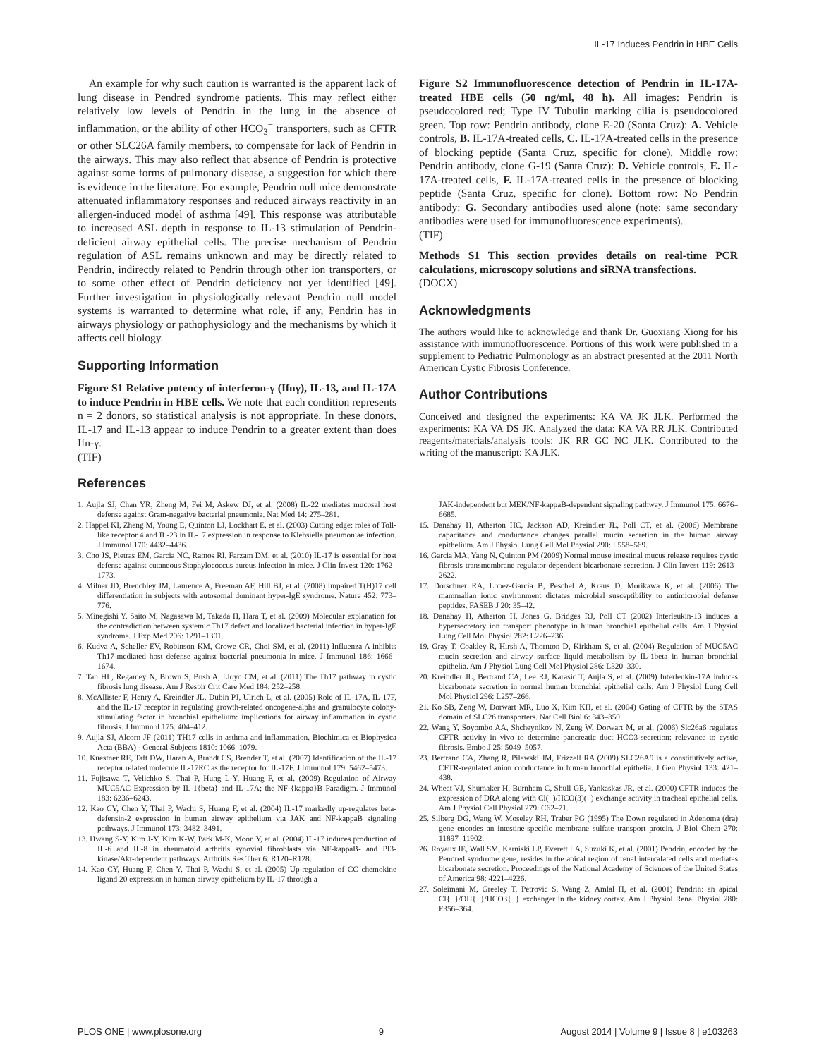IL-17 Induces Pendrin in HBE Cells
An example for why such caution is warranted is the apparent lack of lung disease in Pendred syndrome patients. This may reflect either relatively low levels of Pendrin in the lung in the absence of inflammation, or the ability of other HCO<sub>3</sub><sup>−</sup> transporters, such as CFTR or other SLC26A family members, to compensate for lack of Pendrin in the airways. This may also reflect that absence of Pendrin is protective against some forms of pulmonary disease, a suggestion for which there is evidence in the literature. For example, Pendrin null mice demonstrate attenuated inflammatory responses and reduced airways reactivity in an allergen-induced model of asthma [49]. This response was attributable to increased ASL depth in response to IL-13 stimulation of Pendrin-deficient airway epithelial cells. The precise mechanism of Pendrin regulation of ASL remains unknown and may be directly related to Pendrin, indirectly related to Pendrin through other ion transporters, or to some other effect of Pendrin deficiency not yet identified [49]. Further investigation in physiologically relevant Pendrin null model systems is warranted to determine what role, if any, Pendrin has in airways physiology or pathophysiology and the mechanisms by which it affects cell biology.
Supporting Information
Figure S1 Relative potency of interferon-γ (Ifnγ), IL-13, and IL-17A to induce Pendrin in HBE cells. We note that each condition represents n = 2 donors, so statistical analysis is not appropriate. In these donors, IL-17 and IL-13 appear to induce Pendrin to a greater extent than does Ifn-γ.
(TIF)
Figure S2 Immunofluorescence detection of Pendrin in IL-17A-treated HBE cells (50 ng/ml, 48 h). All images: Pendrin is pseudocolored red; Type IV Tubulin marking cilia is pseudocolored green. Top row: Pendrin antibody, clone E-20 (Santa Cruz): A. Vehicle controls, B. IL-17A-treated cells, C. IL-17A-treated cells in the presence of blocking peptide (Santa Cruz, specific for clone). Middle row: Pendrin antibody, clone G-19 (Santa Cruz): D. Vehicle controls, E. IL-17A-treated cells, F. IL-17A-treated cells in the presence of blocking peptide (Santa Cruz, specific for clone). Bottom row: No Pendrin antibody: G. Secondary antibodies used alone (note: same secondary antibodies were used for immunofluorescence experiments).
(TIF)
Methods S1 This section provides details on real-time PCR calculations, microscopy solutions and siRNA transfections.
(DOCX)
Acknowledgments
The authors would like to acknowledge and thank Dr. Guoxiang Xiong for his assistance with immunofluorescence. Portions of this work were published in a supplement to Pediatric Pulmonology as an abstract presented at the 2011 North American Cystic Fibrosis Conference.
Author Contributions
Conceived and designed the experiments: KA VA JK JLK. Performed the experiments: KA VA DS JK. Analyzed the data: KA VA RR JLK. Contributed reagents/materials/analysis tools: JK RR GC NC JLK. Contributed to the writing of the manuscript: KA JLK.
References
1. Aujla SJ, Chan YR, Zheng M, Fei M, Askew DJ, et al. (2008) IL-22 mediates mucosal host defense against Gram-negative bacterial pneumonia. Nat Med 14: 275–281.
2. Happel KI, Zheng M, Young E, Quinton LJ, Lockhart E, et al. (2003) Cutting edge: roles of Toll-like receptor 4 and IL-23 in IL-17 expression in response to Klebsiella pneumoniae infection. J Immunol 170: 4432–4436.
3. Cho JS, Pietras EM, Garcia NC, Ramos RI, Farzam DM, et al. (2010) IL-17 is essential for host defense against cutaneous Staphylococcus aureus infection in mice. J Clin Invest 120: 1762–1773.
4. Milner JD, Brenchley JM, Laurence A, Freeman AF, Hill BJ, et al. (2008) Impaired T(H)17 cell differentiation in subjects with autosomal dominant hyper-IgE syndrome. Nature 452: 773–776.
5. Minegishi Y, Saito M, Nagasawa M, Takada H, Hara T, et al. (2009) Molecular explanation for the contradiction between systemic Th17 defect and localized bacterial infection in hyper-IgE syndrome. J Exp Med 206: 1291–1301.
6. Kudva A, Scheller EV, Robinson KM, Crowe CR, Choi SM, et al. (2011) Influenza A inhibits Th17-mediated host defense against bacterial pneumonia in mice. J Immunol 186: 1666–1674.
7. Tan HL, Regamey N, Brown S, Bush A, Lloyd CM, et al. (2011) The Th17 pathway in cystic fibrosis lung disease. Am J Respir Crit Care Med 184: 252–258.
8. McAllister F, Henry A, Kreindler JL, Dubin PJ, Ulrich L, et al. (2005) Role of IL-17A, IL-17F, and the IL-17 receptor in regulating growth-related oncogene-alpha and granulocyte colony-stimulating factor in bronchial epithelium: implications for airway inflammation in cystic fibrosis. J Immunol 175: 404–412.
9. Aujla SJ, Alcorn JF (2011) TH17 cells in asthma and inflammation. Biochimica et Biophysica Acta (BBA) - General Subjects 1810: 1066–1079.
10. Kuestner RE, Taft DW, Haran A, Brandt CS, Brender T, et al. (2007) Identification of the IL-17 receptor related molecule IL-17RC as the receptor for IL-17F. J Immunol 179: 5462–5473.
11. Fujisawa T, Velichko S, Thai P, Hung L-Y, Huang F, et al. (2009) Regulation of Airway MUC5AC Expression by IL-1{beta} and IL-17A; the NF-{kappa}B Paradigm. J Immunol 183: 6236–6243.
12. Kao CY, Chen Y, Thai P, Wachi S, Huang F, et al. (2004) IL-17 markedly up-regulates beta-defensin-2 expression in human airway epithelium via JAK and NF-kappaB signaling pathways. J Immunol 173: 3482–3491.
13. Hwang S-Y, Kim J-Y, Kim K-W, Park M-K, Moon Y, et al. (2004) IL-17 induces production of IL-6 and IL-8 in rheumatoid arthritis synovial fibroblasts via NF-kappaB- and PI3-kinase/Akt-dependent pathways. Arthritis Res Ther 6: R120–R128.
14. Kao CY, Huang F, Chen Y, Thai P, Wachi S, et al. (2005) Up-regulation of CC chemokine ligand 20 expression in human airway epithelium by IL-17 through a
JAK-independent but MEK/NF-kappaB-dependent signaling pathway. J Immunol 175: 6676–6685.
15. Danahay H, Atherton HC, Jackson AD, Kreindler JL, Poll CT, et al. (2006) Membrane capacitance and conductance changes parallel mucin secretion in the human airway epithelium. Am J Physiol Lung Cell Mol Physiol 290: L558–569.
16. Garcia MA, Yang N, Quinton PM (2009) Normal mouse intestinal mucus release requires cystic fibrosis transmembrane regulator-dependent bicarbonate secretion. J Clin Invest 119: 2613–2622.
17. Dorschner RA, Lopez-Garcia B, Peschel A, Kraus D, Morikawa K, et al. (2006) The mammalian ionic environment dictates microbial susceptibility to antimicrobial defense peptides. FASEB J 20: 35–42.
18. Danahay H, Atherton H, Jones G, Bridges RJ, Poll CT (2002) Interleukin-13 induces a hypersecretory ion transport phenotype in human bronchial epithelial cells. Am J Physiol Lung Cell Mol Physiol 282: L226–236.
19. Gray T, Coakley R, Hirsh A, Thornton D, Kirkham S, et al. (2004) Regulation of MUC5AC mucin secretion and airway surface liquid metabolism by IL-1beta in human bronchial epithelia. Am J Physiol Lung Cell Mol Physiol 286: L320–330.
20. Kreindler JL, Bertrand CA, Lee RJ, Karasic T, Aujla S, et al. (2009) Interleukin-17A induces bicarbonate secretion in normal human bronchial epithelial cells. Am J Physiol Lung Cell Mol Physiol 296: L257–266.
21. Ko SB, Zeng W, Dorwart MR, Luo X, Kim KH, et al. (2004) Gating of CFTR by the STAS domain of SLC26 transporters. Nat Cell Biol 6: 343–350.
22. Wang Y, Soyombo AA, Shcheynikov N, Zeng W, Dorwart M, et al. (2006) Slc26a6 regulates CFTR activity in vivo to determine pancreatic duct HCO3-secretion: relevance to cystic fibrosis. Embo J 25: 5049–5057.
23. Bertrand CA, Zhang R, Pilewski JM, Frizzell RA (2009) SLC26A9 is a constitutively active, CFTR-regulated anion conductance in human bronchial epithelia. J Gen Physiol 133: 421–438.
24. Wheat VJ, Shumaker H, Burnham C, Shull GE, Yankaskas JR, et al. (2000) CFTR induces the expression of DRA along with Cl(−)/HCO(3)(−) exchange activity in tracheal epithelial cells. Am J Physiol Cell Physiol 279: C62–71.
25. Silberg DG, Wang W, Moseley RH, Traber PG (1995) The Down regulated in Adenoma (dra) gene encodes an intestine-specific membrane sulfate transport protein. J Biol Chem 270: 11897–11902.
26. Royaux IE, Wall SM, Karniski LP, Everett LA, Suzuki K, et al. (2001) Pendrin, encoded by the Pendred syndrome gene, resides in the apical region of renal intercalated cells and mediates bicarbonate secretion. Proceedings of the National Academy of Sciences of the United States of America 98: 4221–4226.
27. Soleimani M, Greeley T, Petrovic S, Wang Z, Amlal H, et al. (2001) Pendrin: an apical Cl{−}/OH{−}/HCO3{−} exchanger in the kidney cortex. Am J Physiol Renal Physiol 280: F356–364.
PLOS ONE | www.plosone.org 9 August 2014 | Volume 9 | Issue 8 | e103263